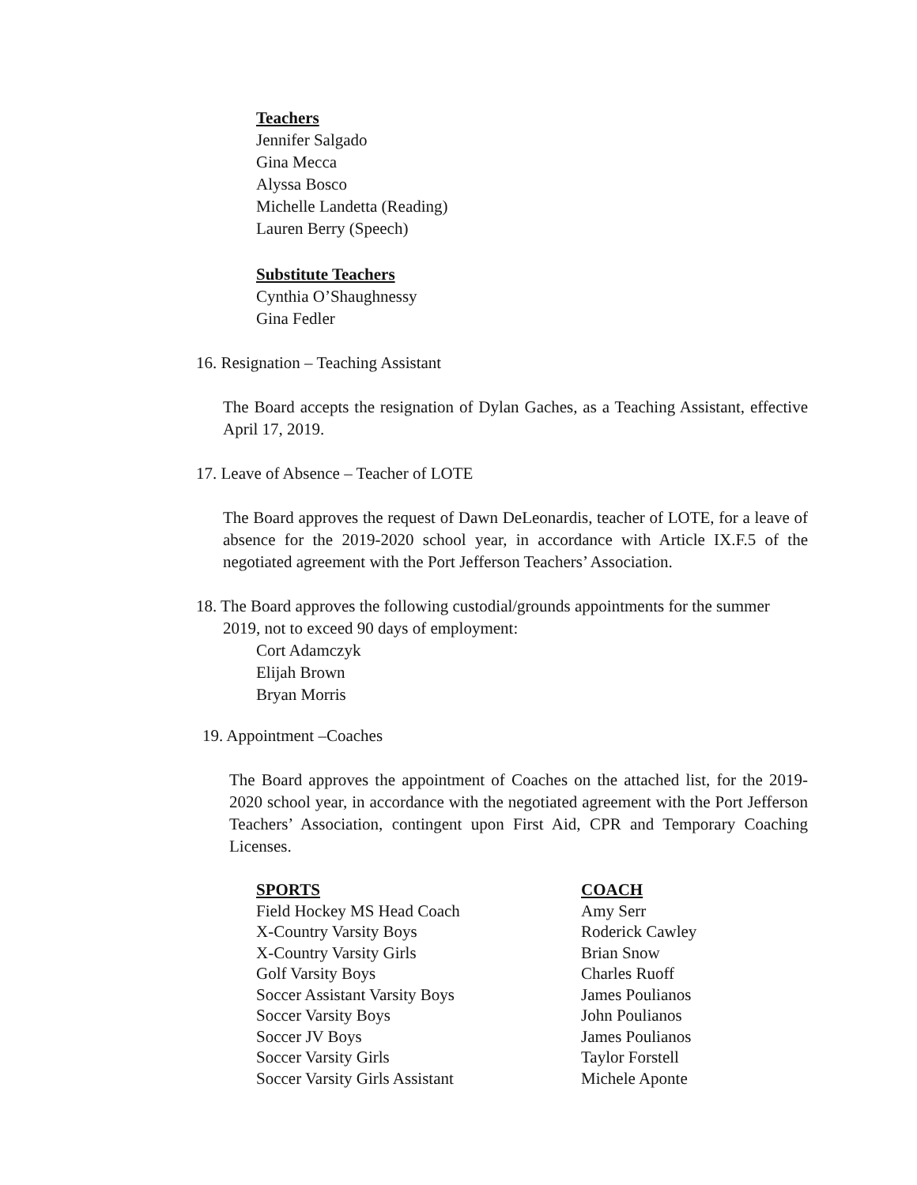Teachers
Jennifer Salgado
Gina Mecca
Alyssa Bosco
Michelle Landetta (Reading)
Lauren Berry (Speech)
Substitute Teachers
Cynthia O’Shaughnessy
Gina Fedler
16. Resignation – Teaching Assistant
The Board accepts the resignation of Dylan Gaches, as a Teaching Assistant, effective April 17, 2019.
17. Leave of Absence – Teacher of LOTE
The Board approves the request of Dawn DeLeonardis, teacher of LOTE, for a leave of absence for the 2019-2020 school year, in accordance with Article IX.F.5 of the negotiated agreement with the Port Jefferson Teachers’ Association.
18. The Board approves the following custodial/grounds appointments for the summer
2019, not to exceed 90 days of employment:
Cort Adamczyk
Elijah Brown
Bryan Morris
19. Appointment –Coaches
The Board approves the appointment of Coaches on the attached list, for the 2019-2020 school year, in accordance with the negotiated agreement with the Port Jefferson Teachers’ Association, contingent upon First Aid, CPR and Temporary Coaching Licenses.
| SPORTS | COACH |
| --- | --- |
| Field Hockey MS Head Coach | Amy Serr |
| X-Country Varsity Boys | Roderick Cawley |
| X-Country Varsity Girls | Brian Snow |
| Golf Varsity Boys | Charles Ruoff |
| Soccer Assistant Varsity Boys | James Poulianos |
| Soccer Varsity Boys | John Poulianos |
| Soccer JV Boys | James Poulianos |
| Soccer Varsity Girls | Taylor Forstell |
| Soccer Varsity Girls Assistant | Michele Aponte |